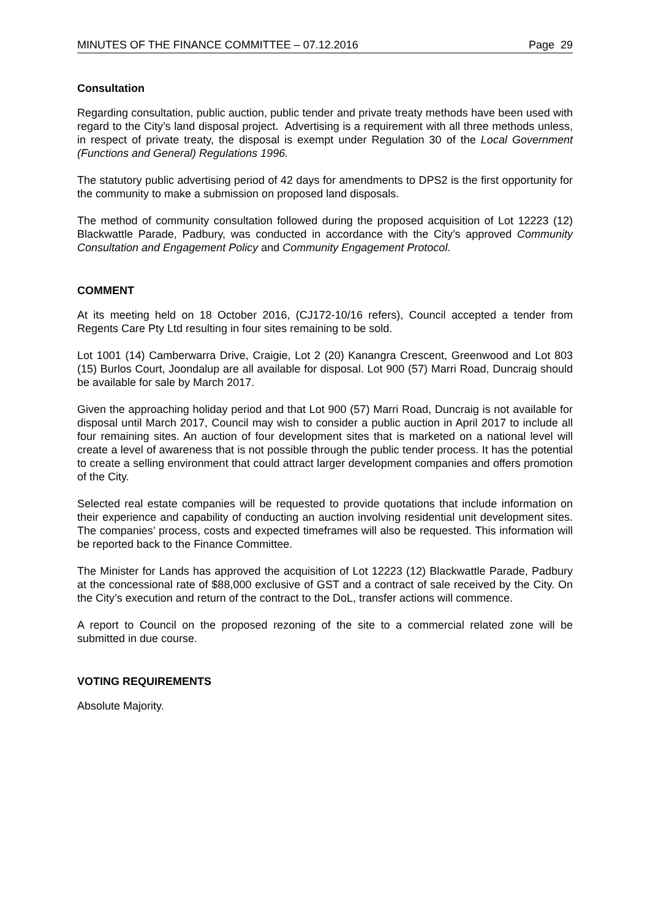MINUTES OF THE FINANCE COMMITTEE – 07.12.2016 Page 29
Consultation
Regarding consultation, public auction, public tender and private treaty methods have been used with regard to the City’s land disposal project. Advertising is a requirement with all three methods unless, in respect of private treaty, the disposal is exempt under Regulation 30 of the Local Government (Functions and General) Regulations 1996.
The statutory public advertising period of 42 days for amendments to DPS2 is the first opportunity for the community to make a submission on proposed land disposals.
The method of community consultation followed during the proposed acquisition of Lot 12223 (12) Blackwattle Parade, Padbury, was conducted in accordance with the City’s approved Community Consultation and Engagement Policy and Community Engagement Protocol.
COMMENT
At its meeting held on 18 October 2016, (CJ172-10/16 refers), Council accepted a tender from Regents Care Pty Ltd resulting in four sites remaining to be sold.
Lot 1001 (14) Camberwarra Drive, Craigie, Lot 2 (20) Kanangra Crescent, Greenwood and Lot 803 (15) Burlos Court, Joondalup are all available for disposal. Lot 900 (57) Marri Road, Duncraig should be available for sale by March 2017.
Given the approaching holiday period and that Lot 900 (57) Marri Road, Duncraig is not available for disposal until March 2017, Council may wish to consider a public auction in April 2017 to include all four remaining sites. An auction of four development sites that is marketed on a national level will create a level of awareness that is not possible through the public tender process. It has the potential to create a selling environment that could attract larger development companies and offers promotion of the City.
Selected real estate companies will be requested to provide quotations that include information on their experience and capability of conducting an auction involving residential unit development sites. The companies’ process, costs and expected timeframes will also be requested. This information will be reported back to the Finance Committee.
The Minister for Lands has approved the acquisition of Lot 12223 (12) Blackwattle Parade, Padbury at the concessional rate of $88,000 exclusive of GST and a contract of sale received by the City. On the City’s execution and return of the contract to the DoL, transfer actions will commence.
A report to Council on the proposed rezoning of the site to a commercial related zone will be submitted in due course.
VOTING REQUIREMENTS
Absolute Majority.